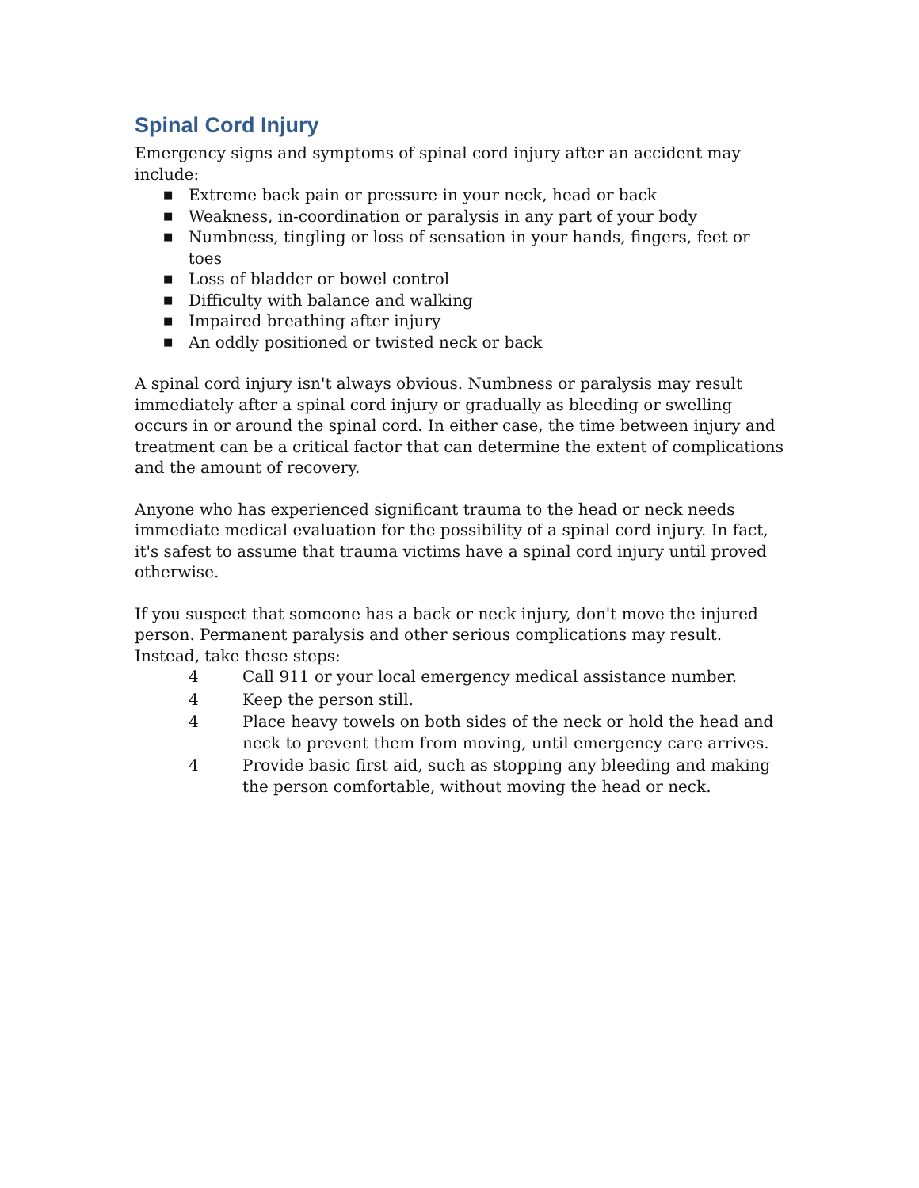Spinal Cord Injury
Emergency signs and symptoms of spinal cord injury after an accident may include:
■ Extreme back pain or pressure in your neck, head or back
■ Weakness, in-coordination or paralysis in any part of your body
■ Numbness, tingling or loss of sensation in your hands, fingers, feet or toes
■ Loss of bladder or bowel control
■ Difficulty with balance and walking
■ Impaired breathing after injury
■ An oddly positioned or twisted neck or back
A spinal cord injury isn't always obvious. Numbness or paralysis may result immediately after a spinal cord injury or gradually as bleeding or swelling occurs in or around the spinal cord. In either case, the time between injury and treatment can be a critical factor that can determine the extent of complications and the amount of recovery.
Anyone who has experienced significant trauma to the head or neck needs immediate medical evaluation for the possibility of a spinal cord injury. In fact, it's safest to assume that trauma victims have a spinal cord injury until proved otherwise.
If you suspect that someone has a back or neck injury, don't move the injured person. Permanent paralysis and other serious complications may result. Instead, take these steps:
4 Call 911 or your local emergency medical assistance number.
4 Keep the person still.
4 Place heavy towels on both sides of the neck or hold the head and neck to prevent them from moving, until emergency care arrives.
4 Provide basic first aid, such as stopping any bleeding and making the person comfortable, without moving the head or neck.